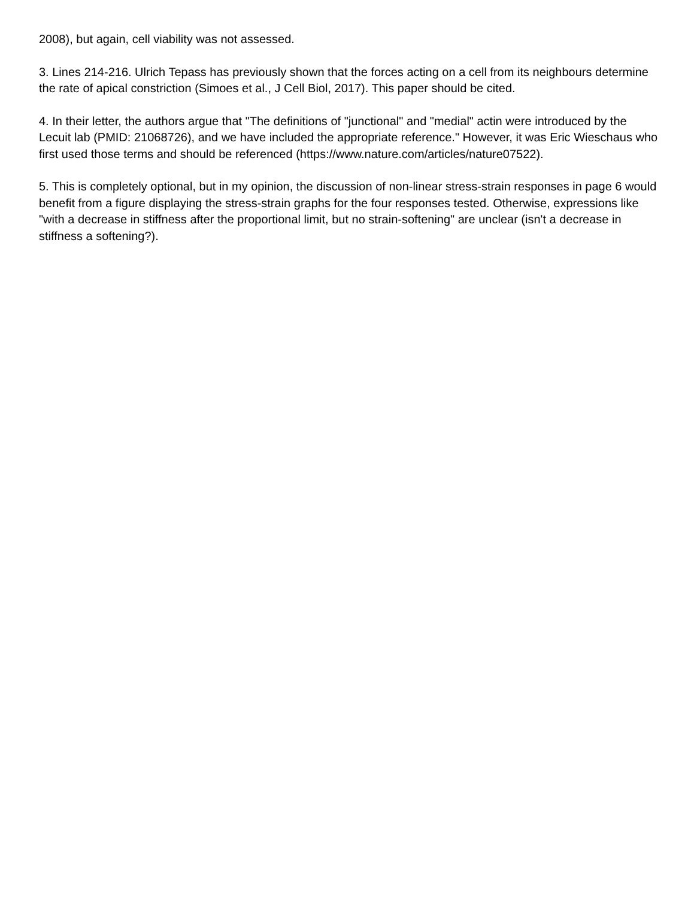2008), but again, cell viability was not assessed.
3. Lines 214-216. Ulrich Tepass has previously shown that the forces acting on a cell from its neighbours determine the rate of apical constriction (Simoes et al., J Cell Biol, 2017). This paper should be cited.
4. In their letter, the authors argue that "The definitions of "junctional" and "medial" actin were introduced by the Lecuit lab (PMID: 21068726), and we have included the appropriate reference." However, it was Eric Wieschaus who first used those terms and should be referenced (https://www.nature.com/articles/nature07522).
5. This is completely optional, but in my opinion, the discussion of non-linear stress-strain responses in page 6 would benefit from a figure displaying the stress-strain graphs for the four responses tested. Otherwise, expressions like "with a decrease in stiffness after the proportional limit, but no strain-softening" are unclear (isn't a decrease in stiffness a softening?).